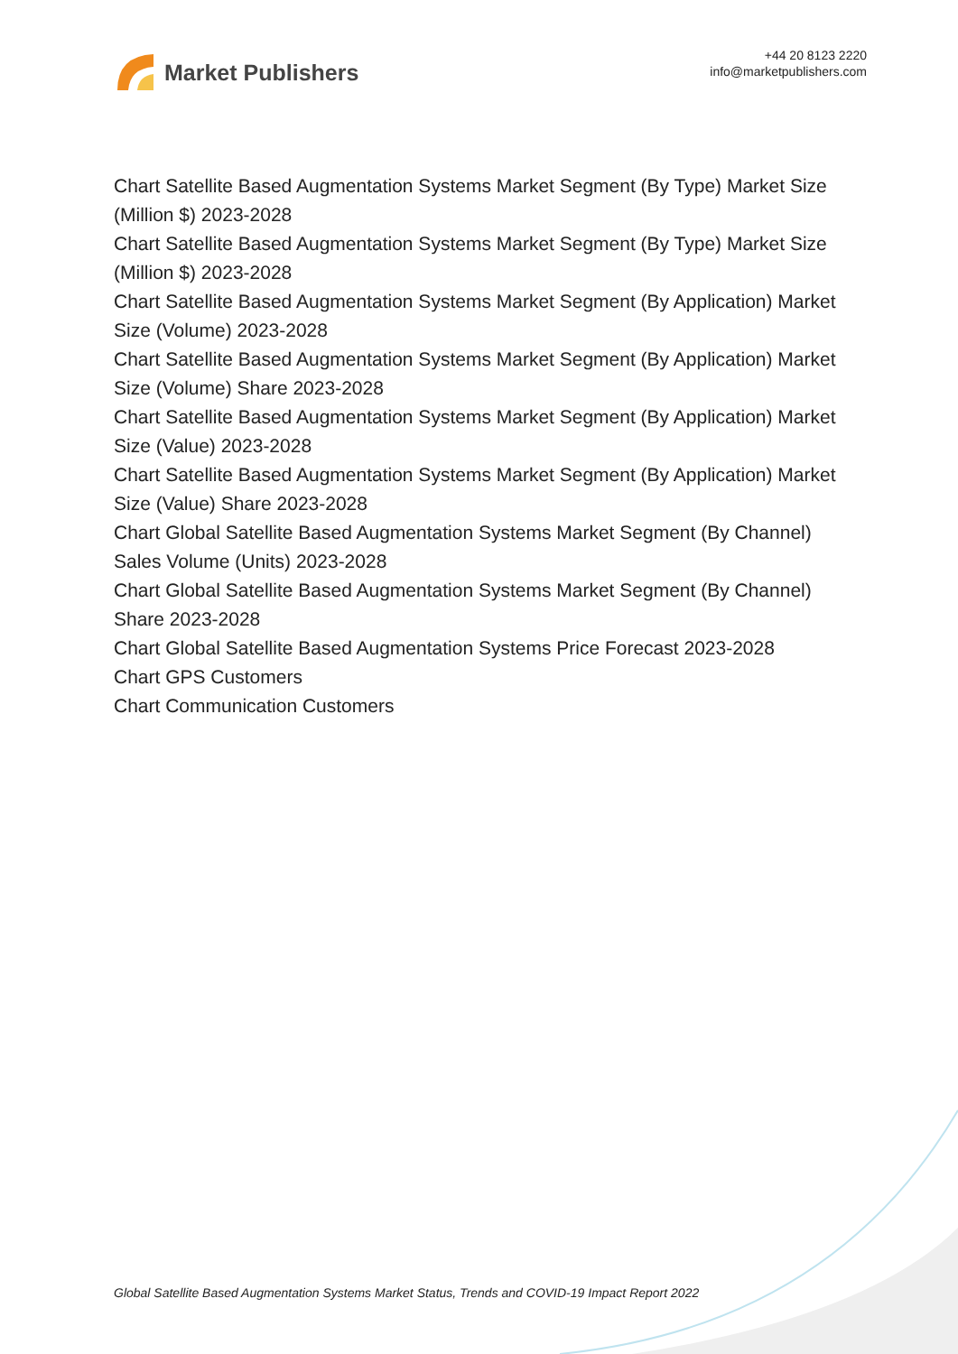Market Publishers
+44 20 8123 2220
info@marketpublishers.com
Chart Satellite Based Augmentation Systems Market Segment (By Type) Market Size (Million $) 2023-2028
Chart Satellite Based Augmentation Systems Market Segment (By Type) Market Size (Million $) 2023-2028
Chart Satellite Based Augmentation Systems Market Segment (By Application) Market Size (Volume) 2023-2028
Chart Satellite Based Augmentation Systems Market Segment (By Application) Market Size (Volume) Share 2023-2028
Chart Satellite Based Augmentation Systems Market Segment (By Application) Market Size (Value) 2023-2028
Chart Satellite Based Augmentation Systems Market Segment (By Application) Market Size (Value) Share 2023-2028
Chart Global Satellite Based Augmentation Systems Market Segment (By Channel) Sales Volume (Units) 2023-2028
Chart Global Satellite Based Augmentation Systems Market Segment (By Channel) Share 2023-2028
Chart Global Satellite Based Augmentation Systems Price Forecast 2023-2028
Chart GPS Customers
Chart Communication Customers
Global Satellite Based Augmentation Systems Market Status, Trends and COVID-19 Impact Report 2022